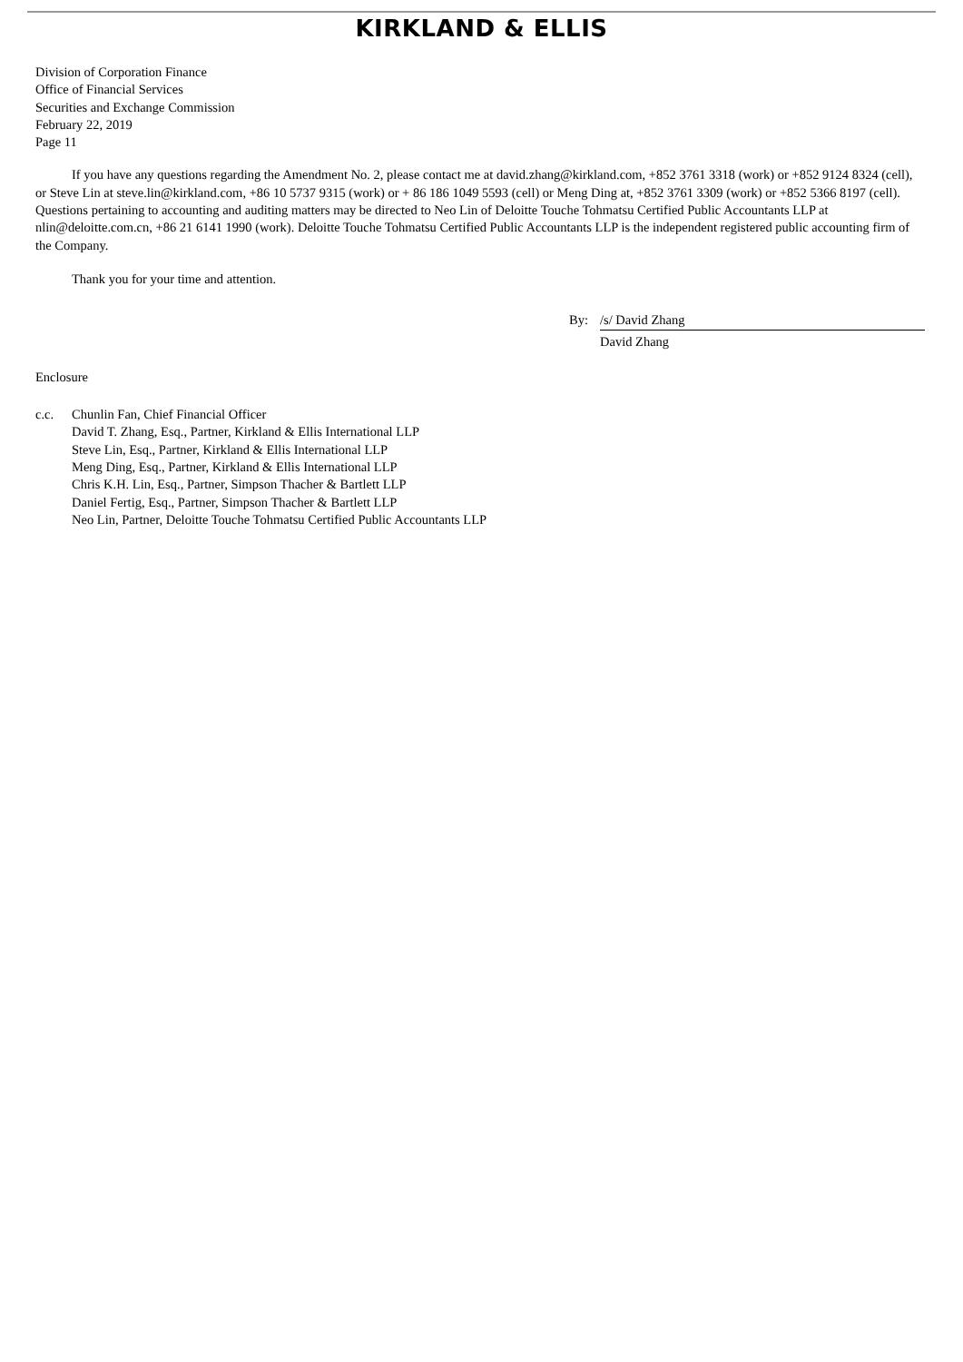KIRKLAND & ELLIS
Division of Corporation Finance
Office of Financial Services
Securities and Exchange Commission
February 22, 2019
Page 11
If you have any questions regarding the Amendment No. 2, please contact me at david.zhang@kirkland.com, +852 3761 3318 (work) or +852 9124 8324 (cell), or Steve Lin at steve.lin@kirkland.com, +86 10 5737 9315 (work) or + 86 186 1049 5593 (cell) or Meng Ding at, +852 3761 3309 (work) or +852 5366 8197 (cell). Questions pertaining to accounting and auditing matters may be directed to Neo Lin of Deloitte Touche Tohmatsu Certified Public Accountants LLP at nlin@deloitte.com.cn, +86 21 6141 1990 (work). Deloitte Touche Tohmatsu Certified Public Accountants LLP is the independent registered public accounting firm of the Company.
Thank you for your time and attention.
By: /s/ David Zhang
David Zhang
Enclosure
c.c. Chunlin Fan, Chief Financial Officer
David T. Zhang, Esq., Partner, Kirkland & Ellis International LLP
Steve Lin, Esq., Partner, Kirkland & Ellis International LLP
Meng Ding, Esq., Partner, Kirkland & Ellis International LLP
Chris K.H. Lin, Esq., Partner, Simpson Thacher & Bartlett LLP
Daniel Fertig, Esq., Partner, Simpson Thacher & Bartlett LLP
Neo Lin, Partner, Deloitte Touche Tohmatsu Certified Public Accountants LLP